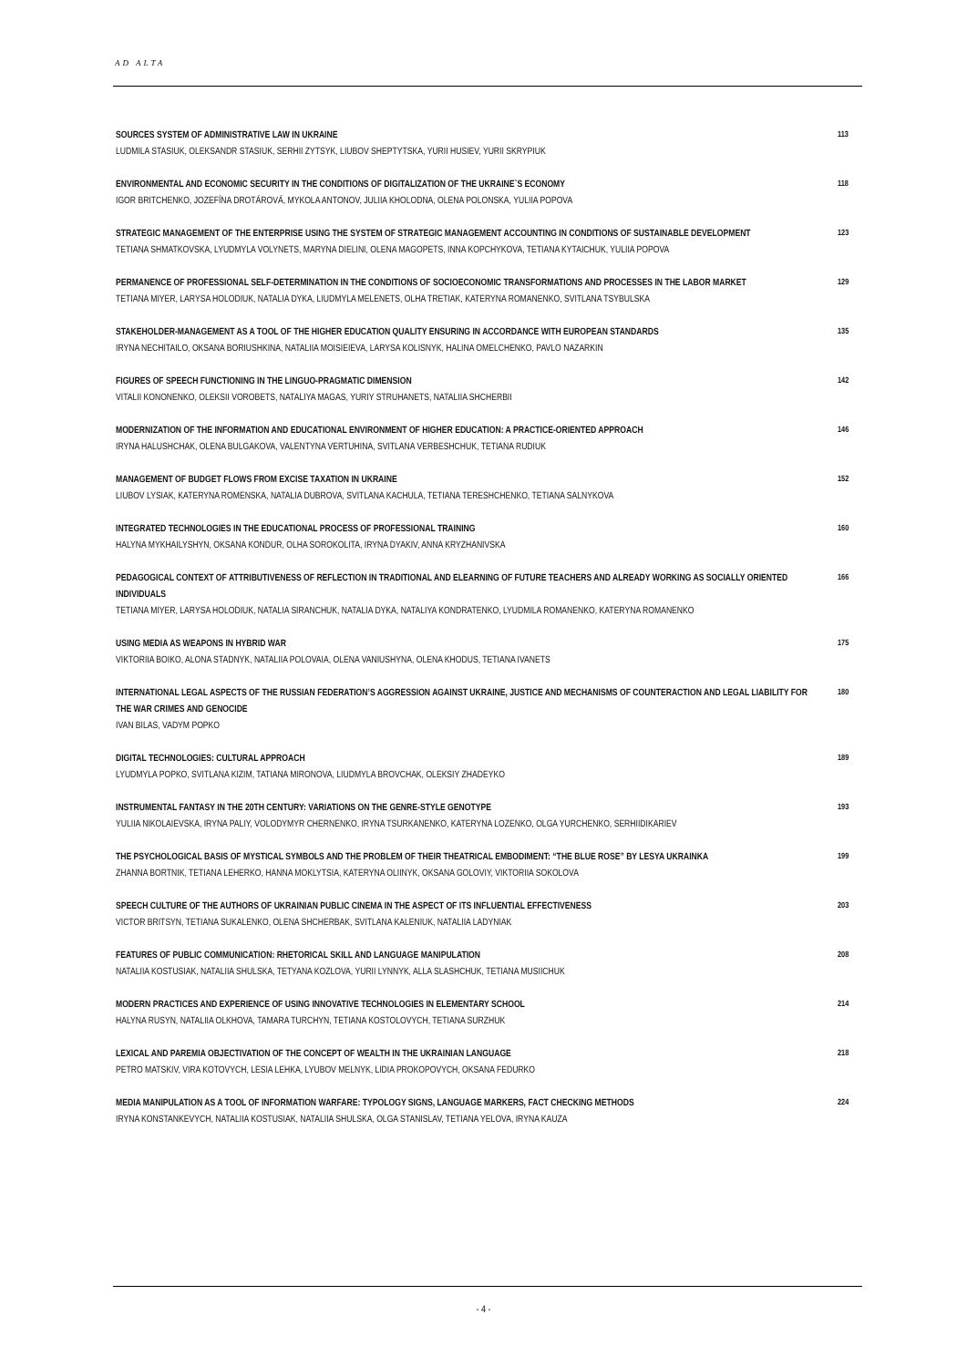AD ALTA
SOURCES SYSTEM OF ADMINISTRATIVE LAW IN UKRAINE
LUDMILA STASIUK, OLEKSANDR STASIUK, SERHII ZYTSYK, LIUBOV SHEPTYTSKA, YURII HUSIEV, YURII SKRYPIUK
113
ENVIRONMENTAL AND ECONOMIC SECURITY IN THE CONDITIONS OF DIGITALIZATION OF THE UKRAINE`S ECONOMY
IGOR BRITCHENKO, JOZEFÍNA DROTÁROVÁ, MYKOLA ANTONOV, JULIIA KHOLODNA, OLENA POLONSKA, YULIIA POPOVA
118
STRATEGIC MANAGEMENT OF THE ENTERPRISE USING THE SYSTEM OF STRATEGIC MANAGEMENT ACCOUNTING IN CONDITIONS OF SUSTAINABLE DEVELOPMENT
TETIANA SHMATKOVSKA, LYUDMYLA VOLYNETS, MARYNA DIELINI, OLENA MAGOPETS, INNA KOPCHYKOVA, TETIANA KYTAICHUK, YULIIA POPOVA
123
PERMANENCE OF PROFESSIONAL SELF-DETERMINATION IN THE CONDITIONS OF SOCIOECONOMIC TRANSFORMATIONS AND PROCESSES IN THE LABOR MARKET
TETIANA MIYER, LARYSA HOLODIUK, NATALIA DYKA, LIUDMYLA MELENETS, OLHA TRETIAK, KATERYNA ROMANENKO, SVITLANA TSYBULSKA
129
STAKEHOLDER-MANAGEMENT AS A TOOL OF THE HIGHER EDUCATION QUALITY ENSURING IN ACCORDANCE WITH EUROPEAN STANDARDS
IRYNA NECHITAILO, OKSANA BORIUSHKINA, NATALIIA MOISIEIEVA, LARYSA KOLISNYK, HALINA OMELCHENKO, PAVLO NAZARKIN
135
FIGURES OF SPEECH FUNCTIONING IN THE LINGUO-PRAGMATIC DIMENSION
VITALII KONONENKO, OLEKSII VOROBETS, NATALIYA MAGAS, YURIY STRUHANETS, NATALIIA SHCHERBII
142
MODERNIZATION OF THE INFORMATION AND EDUCATIONAL ENVIRONMENT OF HIGHER EDUCATION: A PRACTICE-ORIENTED APPROACH
IRYNA HALUSHCHAK, OLENA BULGAKOVA, VALENTYNA VERTUHINA, SVITLANA VERBESHCHUK, TETIANA RUDIUK
146
MANAGEMENT OF BUDGET FLOWS FROM EXCISE TAXATION IN UKRAINE
LIUBOV LYSIAK, KATERYNA ROMENSKA, NATALIA DUBROVA, SVITLANA KACHULA, TETIANA TERESHCHENKO, TETIANA SALNYKOVA
152
INTEGRATED TECHNOLOGIES IN THE EDUCATIONAL PROCESS OF PROFESSIONAL TRAINING
HALYNA MYKHAILYSHYN, OKSANA KONDUR, OLHA SOROKOLITA, IRYNA DYAKIV, ANNA KRYZHANIVSKA
160
PEDAGOGICAL CONTEXT OF ATTRIBUTIVENESS OF REFLECTION IN TRADITIONAL AND ELEARNING OF FUTURE TEACHERS AND ALREADY WORKING AS SOCIALLY ORIENTED INDIVIDUALS
TETIANA MIYER, LARYSA HOLODIUK, NATALIA SIRANCHUK, NATALIA DYKA, NATALIYA KONDRATENKO, LYUDMILA ROMANENKO, KATERYNA ROMANENKO
166
USING MEDIA AS WEAPONS IN HYBRID WAR
VIKTORIIA BOIKO, ALONA STADNYK, NATALIIA POLOVAIA, OLENA VANIUSHYNA, OLENA KHODUS, TETIANA IVANETS
175
INTERNATIONAL LEGAL ASPECTS OF THE RUSSIAN FEDERATION’S AGGRESSION AGAINST UKRAINE, JUSTICE AND MECHANISMS OF COUNTERACTION AND LEGAL LIABILITY FOR THE WAR CRIMES AND GENOCIDE
IVAN BILAS, VADYM POPKO
180
DIGITAL TECHNOLOGIES: CULTURAL APPROACH
LYUDMYLA POPKO, SVITLANA KIZIM, TATIANA MIRONOVA, LIUDMYLA BROVCHAK, OLEKSIY ZHADEYKO
189
INSTRUMENTAL FANTASY IN THE 20TH CENTURY: VARIATIONS ON THE GENRE-STYLE GENOTYPE
YULIIA NIKOLAIEVSKA, IRYNA PALIY, VOLODYMYR CHERNENKO, IRYNA TSURKANENKO, KATERYNA LOZENKO, OLGA YURCHENKO, SERHIIDIKARIEV
193
THE PSYCHOLOGICAL BASIS OF MYSTICAL SYMBOLS AND THE PROBLEM OF THEIR THEATRICAL EMBODIMENT: “THE BLUE ROSE” BY LESYA UKRAINKA
ZHANNA BORTNIK, TETIANA LEHERKO, HANNA MOKLYTSIA, KATERYNA OLIINYK, OKSANA GOLOVIY, VIKTORIIA SOKOLOVA
199
SPEECH CULTURE OF THE AUTHORS OF UKRAINIAN PUBLIC CINEMA IN THE ASPECT OF ITS INFLUENTIAL EFFECTIVENESS
VICTOR BRITSYN, TETIANA SUKALENKO, OLENA SHCHERBAK, SVITLANA KALENIUK, NATALIIA LADYNIAK
203
FEATURES OF PUBLIC COMMUNICATION: RHETORICAL SKILL AND LANGUAGE MANIPULATION
NATALIIA KOSTUSIAK, NATALIIA SHULSKA, TETYANA KOZLOVA, YURII LYNNYK, ALLA SLASHCHUK, TETIANA MUSIICHUK
208
MODERN PRACTICES AND EXPERIENCE OF USING INNOVATIVE TECHNOLOGIES IN ELEMENTARY SCHOOL
HALYNA RUSYN, NATALIIA OLKHOVA, TAMARA TURCHYN, TETIANA KOSTOLOVYCH, TETIANA SURZHUK
214
LEXICAL AND PAREMIA OBJECTIVATION OF THE CONCEPT OF WEALTH IN THE UKRAINIAN LANGUAGE
PETRO MATSKIV, VIRA KOTOVYCH, LESIA LEHKA, LYUBOV MELNYK, LIDIA PROKOPOVYCH, OKSANA FEDURKO
218
MEDIA MANIPULATION AS A TOOL OF INFORMATION WARFARE: TYPOLOGY SIGNS, LANGUAGE MARKERS, FACT CHECKING METHODS
IRYNA KONSTANKEVYCH, NATALIIA KOSTUSIAK, NATALIIA SHULSKA, OLGA STANISLAV, TETIANA YELOVA, IRYNA KAUZA
224
- 4 -